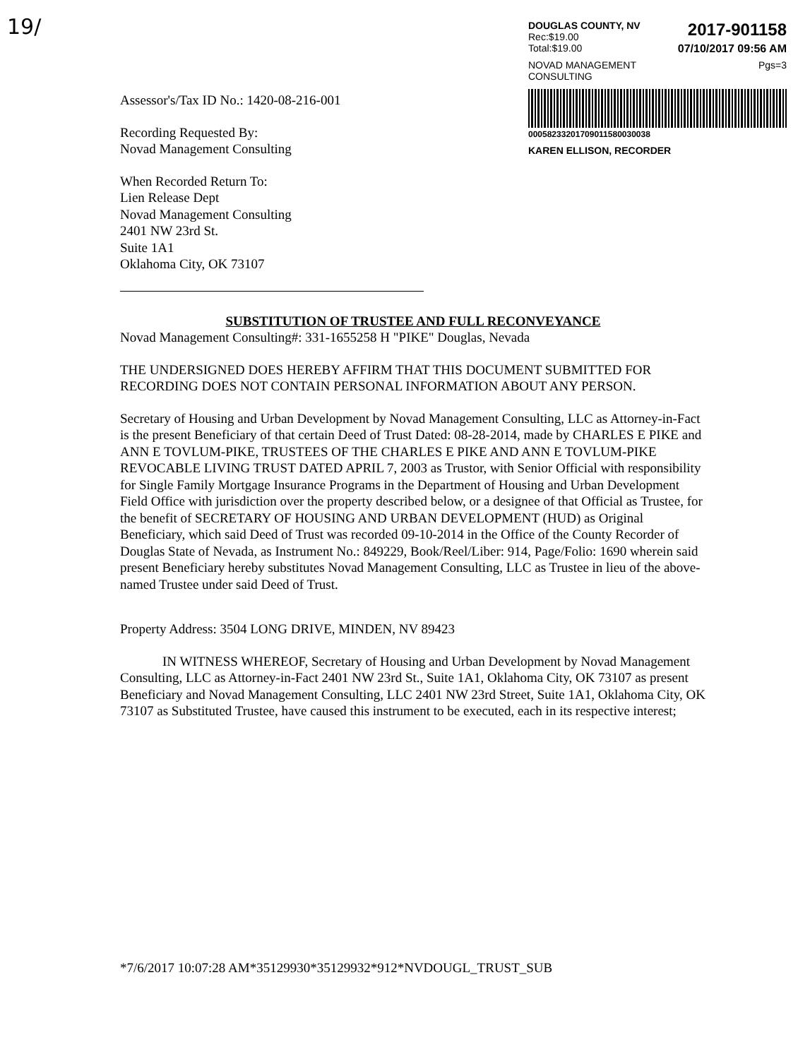19/
DOUGLAS COUNTY, NV
Rec:$19.00 2017-901158
Total:$19.00 07/10/2017 09:56 AM
NOVAD MANAGEMENT
CONSULTING Pgs=3
00058233201709011580030038
KAREN ELLISON, RECORDER
Assessor's/Tax ID No.: 1420-08-216-001
Recording Requested By:
Novad Management Consulting
When Recorded Return To:
Lien Release Dept
Novad Management Consulting
2401 NW 23rd St.
Suite 1A1
Oklahoma City, OK 73107
SUBSTITUTION OF TRUSTEE AND FULL RECONVEYANCE
Novad Management Consulting#: 331-1655258 H "PIKE" Douglas, Nevada
THE UNDERSIGNED DOES HEREBY AFFIRM THAT THIS DOCUMENT SUBMITTED FOR RECORDING DOES NOT CONTAIN PERSONAL INFORMATION ABOUT ANY PERSON.
Secretary of Housing and Urban Development by Novad Management Consulting, LLC as Attorney-in-Fact is the present Beneficiary of that certain Deed of Trust Dated: 08-28-2014, made by CHARLES E PIKE and ANN E TOVLUM-PIKE, TRUSTEES OF THE CHARLES E PIKE AND ANN E TOVLUM-PIKE REVOCABLE LIVING TRUST DATED APRIL 7, 2003 as Trustor, with Senior Official with responsibility for Single Family Mortgage Insurance Programs in the Department of Housing and Urban Development Field Office with jurisdiction over the property described below, or a designee of that Official as Trustee, for the benefit of SECRETARY OF HOUSING AND URBAN DEVELOPMENT (HUD) as Original Beneficiary, which said Deed of Trust was recorded 09-10-2014 in the Office of the County Recorder of Douglas State of Nevada, as Instrument No.: 849229, Book/Reel/Liber: 914, Page/Folio: 1690 wherein said present Beneficiary hereby substitutes Novad Management Consulting, LLC as Trustee in lieu of the above-named Trustee under said Deed of Trust.
Property Address: 3504 LONG DRIVE, MINDEN, NV 89423
IN WITNESS WHEREOF, Secretary of Housing and Urban Development by Novad Management Consulting, LLC as Attorney-in-Fact 2401 NW 23rd St., Suite 1A1, Oklahoma City, OK 73107 as present Beneficiary and Novad Management Consulting, LLC 2401 NW 23rd Street, Suite 1A1, Oklahoma City, OK 73107 as Substituted Trustee, have caused this instrument to be executed, each in its respective interest;
*7/6/2017 10:07:28 AM*35129930*35129932*912*NVDOUGL_TRUST_SUB